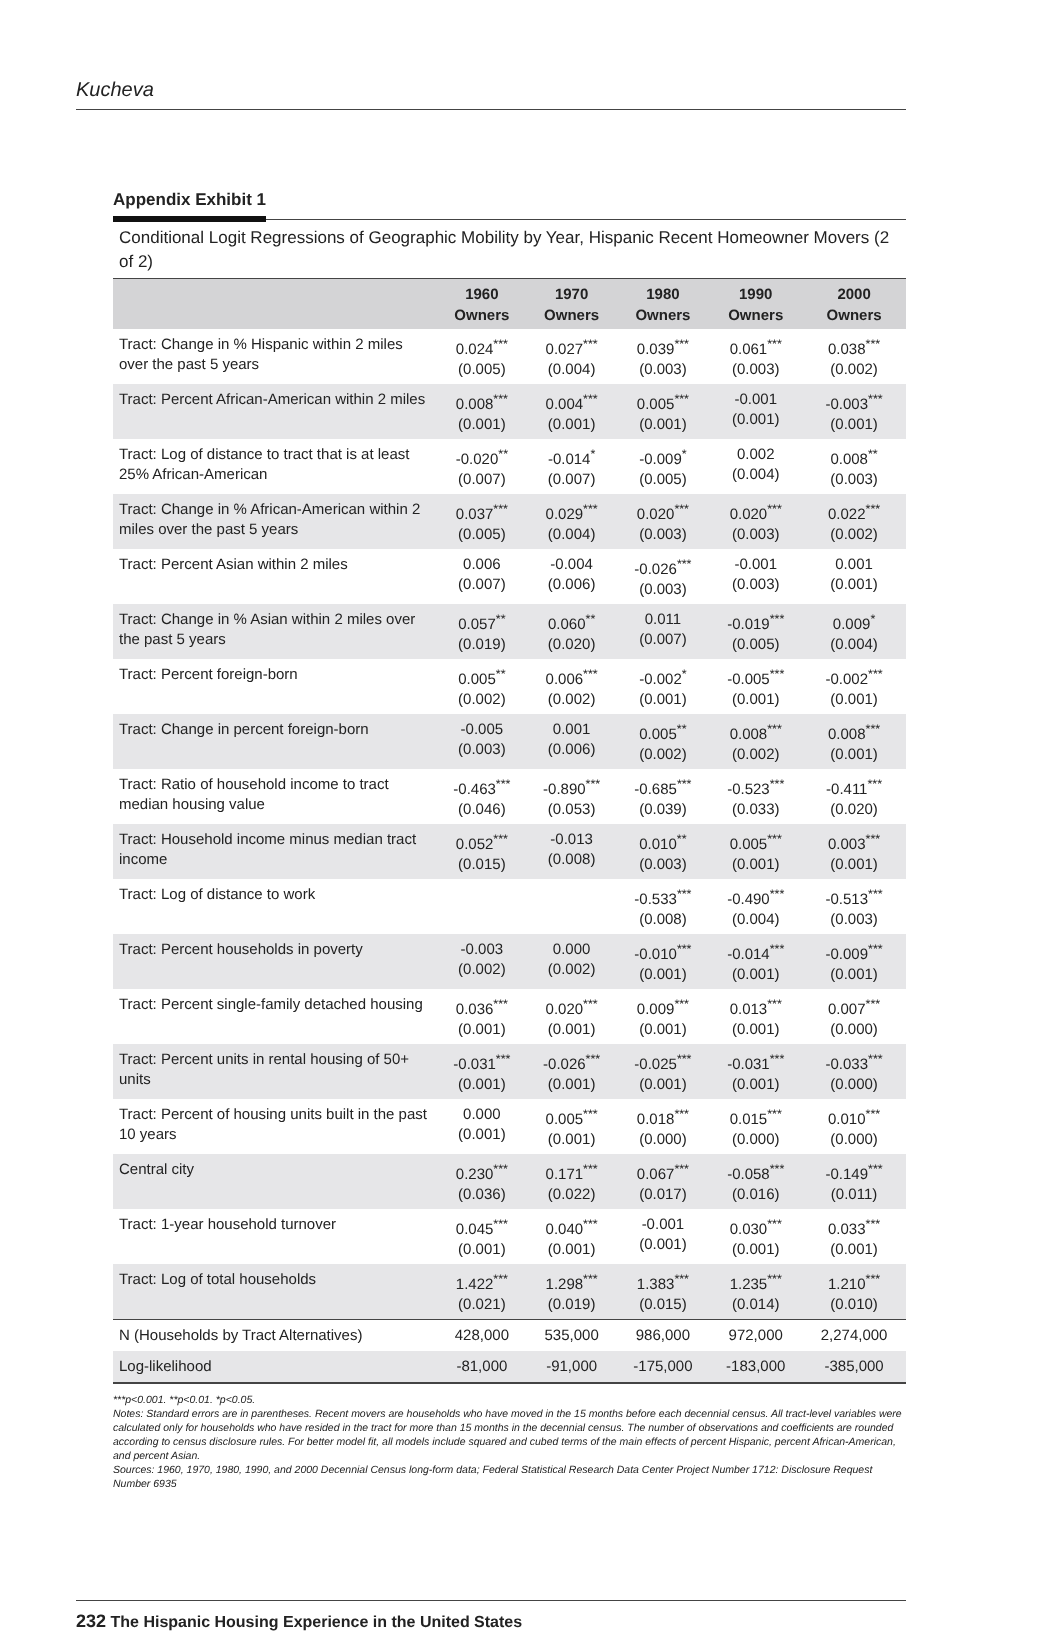Kucheva
Appendix Exhibit 1
Conditional Logit Regressions of Geographic Mobility by Year, Hispanic Recent Homeowner Movers (2 of 2)
| | 1960 Owners | 1970 Owners | 1980 Owners | 1990 Owners | 2000 Owners |
| --- | --- | --- | --- | --- | --- |
| Tract: Change in % Hispanic within 2 miles over the past 5 years | 0.024<sup>***</sup> (0.005) | 0.027<sup>***</sup> (0.004) | 0.039<sup>***</sup> (0.003) | 0.061<sup>***</sup> (0.003) | 0.038<sup>***</sup> (0.002) |
| Tract: Percent African-American within 2 miles | 0.008<sup>***</sup> (0.001) | 0.004<sup>***</sup> (0.001) | 0.005<sup>***</sup> (0.001) | -0.001 (0.001) | -0.003<sup>***</sup> (0.001) |
| Tract: Log of distance to tract that is at least 25% African-American | -0.020<sup>**</sup> (0.007) | -0.014<sup>*</sup> (0.007) | -0.009<sup>*</sup> (0.005) | 0.002 (0.004) | 0.008<sup>**</sup> (0.003) |
| Tract: Change in % African-American within 2 miles over the past 5 years | 0.037<sup>***</sup> (0.005) | 0.029<sup>***</sup> (0.004) | 0.020<sup>***</sup> (0.003) | 0.020<sup>***</sup> (0.003) | 0.022<sup>***</sup> (0.002) |
| Tract: Percent Asian within 2 miles | 0.006 (0.007) | -0.004 (0.006) | -0.026<sup>***</sup> (0.003) | -0.001 (0.003) | 0.001 (0.001) |
| Tract: Change in % Asian within 2 miles over the past 5 years | 0.057<sup>**</sup> (0.019) | 0.060<sup>**</sup> (0.020) | 0.011 (0.007) | -0.019<sup>***</sup> (0.005) | 0.009<sup>*</sup> (0.004) |
| Tract: Percent foreign-born | 0.005<sup>**</sup> (0.002) | 0.006<sup>***</sup> (0.002) | -0.002<sup>*</sup> (0.001) | -0.005<sup>***</sup> (0.001) | -0.002<sup>***</sup> (0.001) |
| Tract: Change in percent foreign-born | -0.005 (0.003) | 0.001 (0.006) | 0.005<sup>**</sup> (0.002) | 0.008<sup>***</sup> (0.002) | 0.008<sup>***</sup> (0.001) |
| Tract: Ratio of household income to tract median housing value | -0.463<sup>***</sup> (0.046) | -0.890<sup>***</sup> (0.053) | -0.685<sup>***</sup> (0.039) | -0.523<sup>***</sup> (0.033) | -0.411<sup>***</sup> (0.020) |
| Tract: Household income minus median tract income | 0.052<sup>***</sup> (0.015) | -0.013 (0.008) | 0.010<sup>**</sup> (0.003) | 0.005<sup>***</sup> (0.001) | 0.003<sup>***</sup> (0.001) |
| Tract: Log of distance to work | | | -0.533<sup>***</sup> (0.008) | -0.490<sup>***</sup> (0.004) | -0.513<sup>***</sup> (0.003) |
| Tract: Percent households in poverty | -0.003 (0.002) | 0.000 (0.002) | -0.010<sup>***</sup> (0.001) | -0.014<sup>***</sup> (0.001) | -0.009<sup>***</sup> (0.001) |
| Tract: Percent single-family detached housing | 0.036<sup>***</sup> (0.001) | 0.020<sup>***</sup> (0.001) | 0.009<sup>***</sup> (0.001) | 0.013<sup>***</sup> (0.001) | 0.007<sup>***</sup> (0.000) |
| Tract: Percent units in rental housing of 50+ units | -0.031<sup>***</sup> (0.001) | -0.026<sup>***</sup> (0.001) | -0.025<sup>***</sup> (0.001) | -0.031<sup>***</sup> (0.001) | -0.033<sup>***</sup> (0.000) |
| Tract: Percent of housing units built in the past 10 years | 0.000 (0.001) | 0.005<sup>***</sup> (0.001) | 0.018<sup>***</sup> (0.000) | 0.015<sup>***</sup> (0.000) | 0.010<sup>***</sup> (0.000) |
| Central city | 0.230<sup>***</sup> (0.036) | 0.171<sup>***</sup> (0.022) | 0.067<sup>***</sup> (0.017) | -0.058<sup>***</sup> (0.016) | -0.149<sup>***</sup> (0.011) |
| Tract: 1-year household turnover | 0.045<sup>***</sup> (0.001) | 0.040<sup>***</sup> (0.001) | -0.001 (0.001) | 0.030<sup>***</sup> (0.001) | 0.033<sup>***</sup> (0.001) |
| Tract: Log of total households | 1.422<sup>***</sup> (0.021) | 1.298<sup>***</sup> (0.019) | 1.383<sup>***</sup> (0.015) | 1.235<sup>***</sup> (0.014) | 1.210<sup>***</sup> (0.010) |
| N (Households by Tract Alternatives) | 428,000 | 535,000 | 986,000 | 972,000 | 2,274,000 |
| Log-likelihood | -81,000 | -91,000 | -175,000 | -183,000 | -385,000 |
***p<0.001. **p<0.01. *p<0.05.
Notes: Standard errors are in parentheses. Recent movers are households who have moved in the 15 months before each decennial census. All tract-level variables were calculated only for households who have resided in the tract for more than 15 months in the decennial census. The number of observations and coefficients are rounded according to census disclosure rules. For better model fit, all models include squared and cubed terms of the main effects of percent Hispanic, percent African-American, and percent Asian.
Sources: 1960, 1970, 1980, 1990, and 2000 Decennial Census long-form data; Federal Statistical Research Data Center Project Number 1712: Disclosure Request Number 6935
232 The Hispanic Housing Experience in the United States